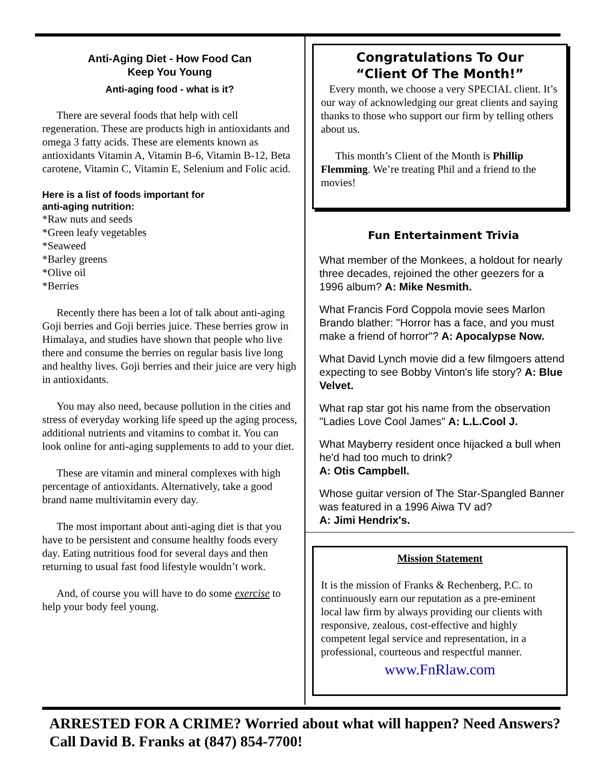Anti-Aging Diet - How Food Can
Keep You Young
Anti-aging food - what is it?
There are several foods that help with cell regeneration. These are products high in antioxidants and omega 3 fatty acids. These are elements known as antioxidants Vitamin A, Vitamin B-6, Vitamin B-12, Beta carotene, Vitamin C, Vitamin E, Selenium and Folic acid.
Here is a list of foods important for
anti-aging nutrition:
*Raw nuts and seeds
*Green leafy vegetables
*Seaweed
*Barley greens
*Olive oil
*Berries
Recently there has been a lot of talk about anti-aging Goji berries and Goji berries juice. These berries grow in Himalaya, and studies have shown that people who live there and consume the berries on regular basis live long and healthy lives. Goji berries and their juice are very high in antioxidants.
You may also need, because pollution in the cities and stress of everyday working life speed up the aging process, additional nutrients and vitamins to combat it. You can look online for anti-aging supplements to add to your diet.
These are vitamin and mineral complexes with high percentage of antioxidants. Alternatively, take a good brand name multivitamin every day.
The most important about anti-aging diet is that you have to be persistent and consume healthy foods every day. Eating nutritious food for several days and then returning to usual fast food lifestyle wouldn’t work.
And, of course you will have to do some exercise to help your body feel young.
Congratulations To Our
“Client Of The Month!”
Every month, we choose a very SPECIAL client. It’s our way of acknowledging our great clients and saying thanks to those who support our firm by telling others about us.
This month’s Client of the Month is Phillip Flemming. We’re treating Phil and a friend to the movies!
Fun Entertainment Trivia
What member of the Monkees, a holdout for nearly three decades, rejoined the other geezers for a 1996 album? A: Mike Nesmith.
What Francis Ford Coppola movie sees Marlon Brando blather: "Horror has a face, and you must make a friend of horror"? A: Apocalypse Now.
What David Lynch movie did a few filmgoers attend expecting to see Bobby Vinton's life story? A: Blue Velvet.
What rap star got his name from the observation "Ladies Love Cool James" A: L.L.Cool J.
What Mayberry resident once hijacked a bull when he'd had too much to drink?
A: Otis Campbell.
Whose guitar version of The Star-Spangled Banner was featured in a 1996 Aiwa TV ad?
A: Jimi Hendrix's.
Mission Statement
It is the mission of Franks & Rechenberg, P.C. to continuously earn our reputation as a pre-eminent local law firm by always providing our clients with responsive, zealous, cost-effective and highly competent legal service and representation, in a professional, courteous and respectful manner.
www.FnRlaw.com
ARRESTED FOR A CRIME? Worried about what will happen? Need Answers? Call David B. Franks at (847) 854-7700!